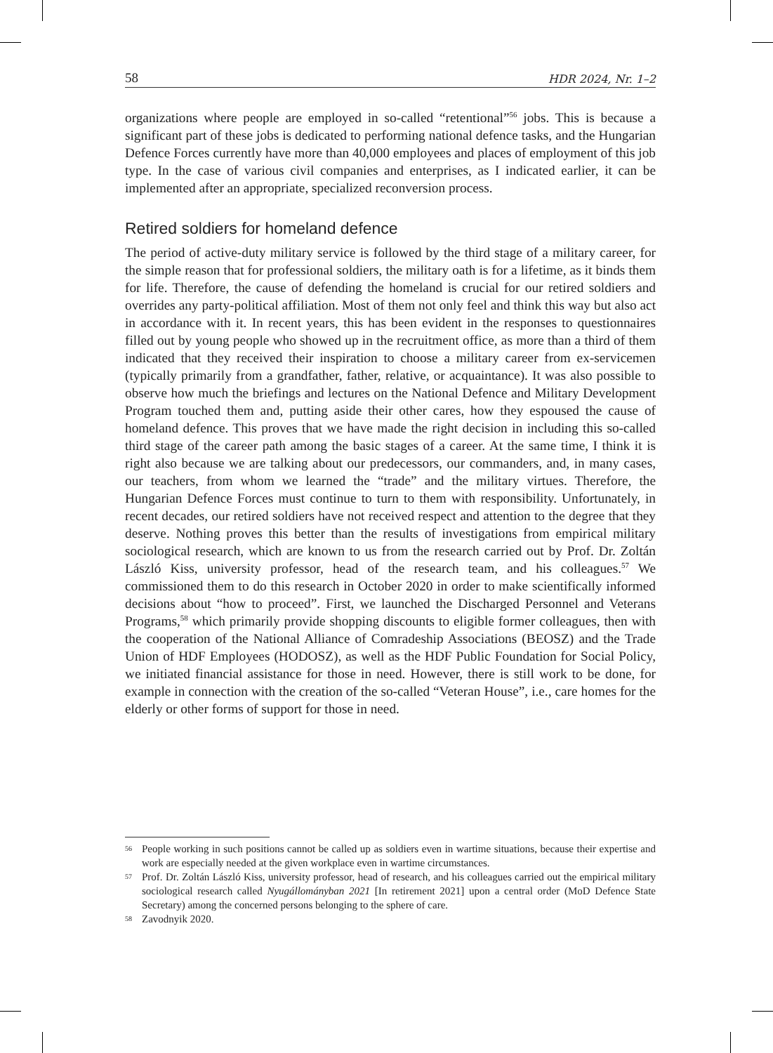58 HDR 2024, Nr. 1–2
organizations where people are employed in so-called “retentional”<sup>56</sup> jobs. This is because a significant part of these jobs is dedicated to performing national defence tasks, and the Hungarian Defence Forces currently have more than 40,000 employees and places of employment of this job type. In the case of various civil companies and enterprises, as I indicated earlier, it can be implemented after an appropriate, specialized reconversion process.
Retired soldiers for homeland defence
The period of active-duty military service is followed by the third stage of a military career, for the simple reason that for professional soldiers, the military oath is for a lifetime, as it binds them for life. Therefore, the cause of defending the homeland is crucial for our retired soldiers and overrides any party-political affiliation. Most of them not only feel and think this way but also act in accordance with it. In recent years, this has been evident in the responses to questionnaires filled out by young people who showed up in the recruitment office, as more than a third of them indicated that they received their inspiration to choose a military career from ex-servicemen (typically primarily from a grandfather, father, relative, or acquaintance). It was also possible to observe how much the briefings and lectures on the National Defence and Military Development Program touched them and, putting aside their other cares, how they espoused the cause of homeland defence. This proves that we have made the right decision in including this so-called third stage of the career path among the basic stages of a career. At the same time, I think it is right also because we are talking about our predecessors, our commanders, and, in many cases, our teachers, from whom we learned the “trade” and the military virtues. Therefore, the Hungarian Defence Forces must continue to turn to them with responsibility. Unfortunately, in recent decades, our retired soldiers have not received respect and attention to the degree that they deserve. Nothing proves this better than the results of investigations from empirical military sociological research, which are known to us from the research carried out by Prof. Dr. Zoltán László Kiss, university professor, head of the research team, and his colleagues.<sup>57</sup> We commissioned them to do this research in October 2020 in order to make scientifically informed decisions about “how to proceed”. First, we launched the Discharged Personnel and Veterans Programs,<sup>58</sup> which primarily provide shopping discounts to eligible former colleagues, then with the cooperation of the National Alliance of Comradeship Associations (BEOSZ) and the Trade Union of HDF Employees (HODOSZ), as well as the HDF Public Foundation for Social Policy, we initiated financial assistance for those in need. However, there is still work to be done, for example in connection with the creation of the so-called “Veteran House”, i.e., care homes for the elderly or other forms of support for those in need.
56 People working in such positions cannot be called up as soldiers even in wartime situations, because their expertise and work are especially needed at the given workplace even in wartime circumstances.
57 Prof. Dr. Zoltán László Kiss, university professor, head of research, and his colleagues carried out the empirical military sociological research called Nyugállományban 2021 [In retirement 2021] upon a central order (MoD Defence State Secretary) among the concerned persons belonging to the sphere of care.
58 Zavodnyik 2020.